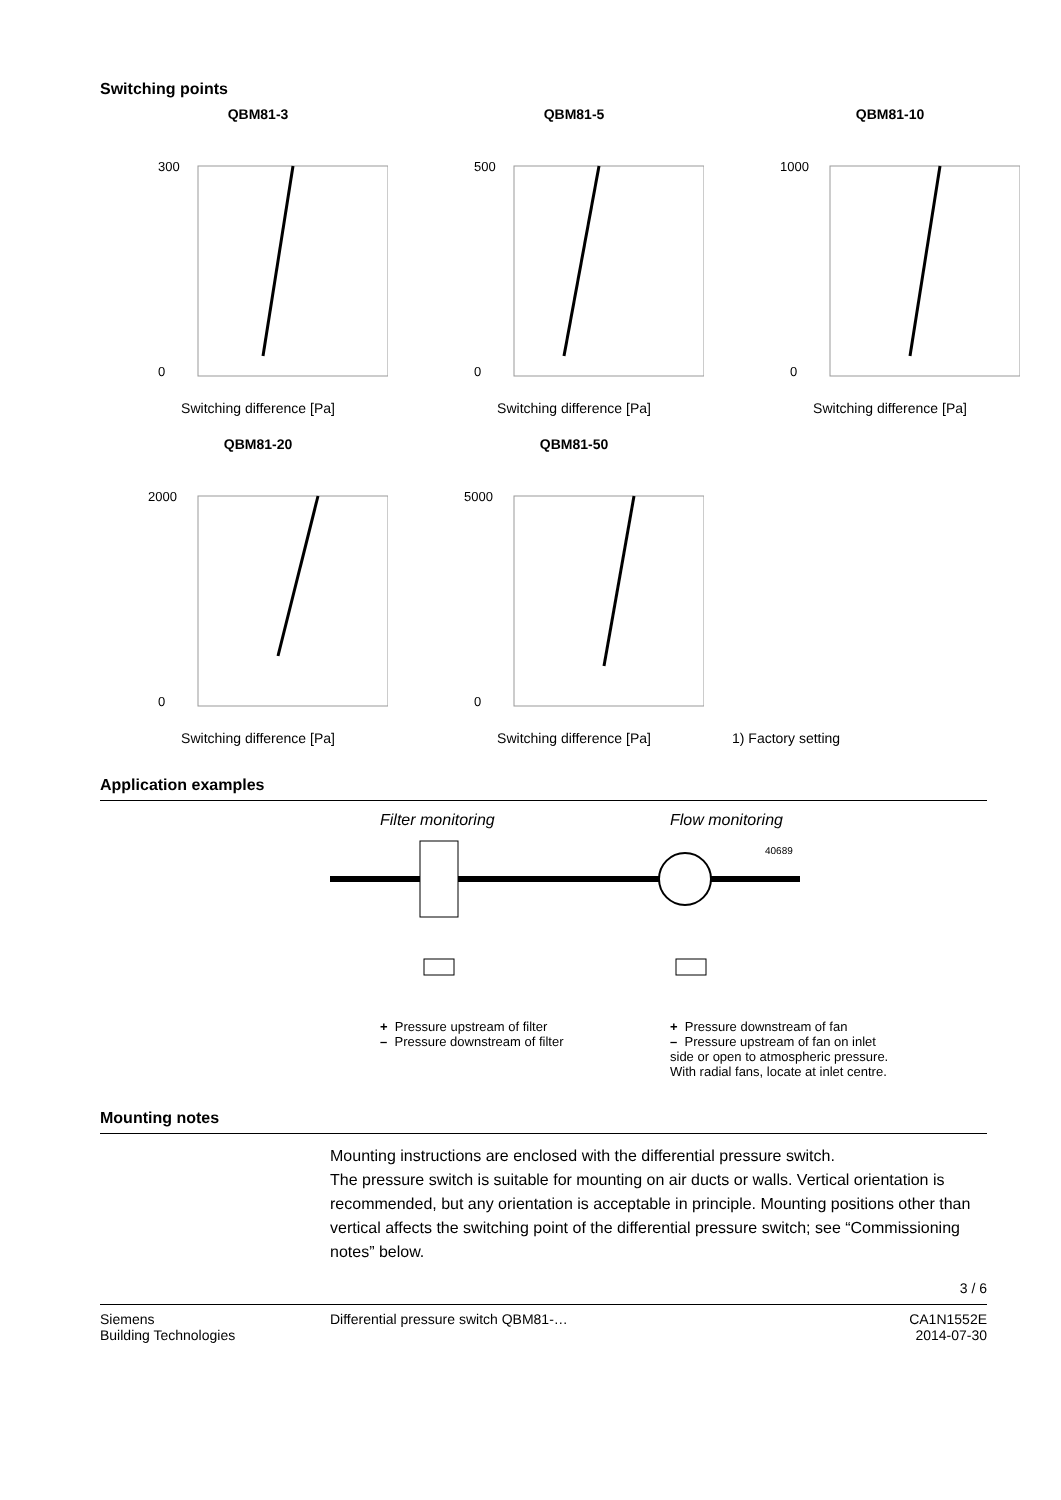Switching points
QBM81-3
300
0
Switching difference [Pa]
QBM81-5
500
0
Switching difference [Pa]
QBM81-10
1000
0
Switching difference [Pa]
QBM81-20
2000
0
Switching difference [Pa]
QBM81-50
5000
0
Switching difference [Pa]
1) Factory setting
Application examples
Filter monitoring Flow monitoring
40689
+ Pressure upstream of filter
– Pressure downstream of filter
+ Pressure downstream of fan
– Pressure upstream of fan on inlet side or open to atmospheric pressure. With radial fans, locate at inlet centre.
Mounting notes
Mounting instructions are enclosed with the differential pressure switch.
The pressure switch is suitable for mounting on air ducts or walls. Vertical orientation is recommended, but any orientation is acceptable in principle. Mounting positions other than vertical affects the switching point of the differential pressure switch; see “Commissioning notes” below.
3 / 6
Siemens
Building Technologies
Differential pressure switch QBM81-…
CA1N1552E
2014-07-30